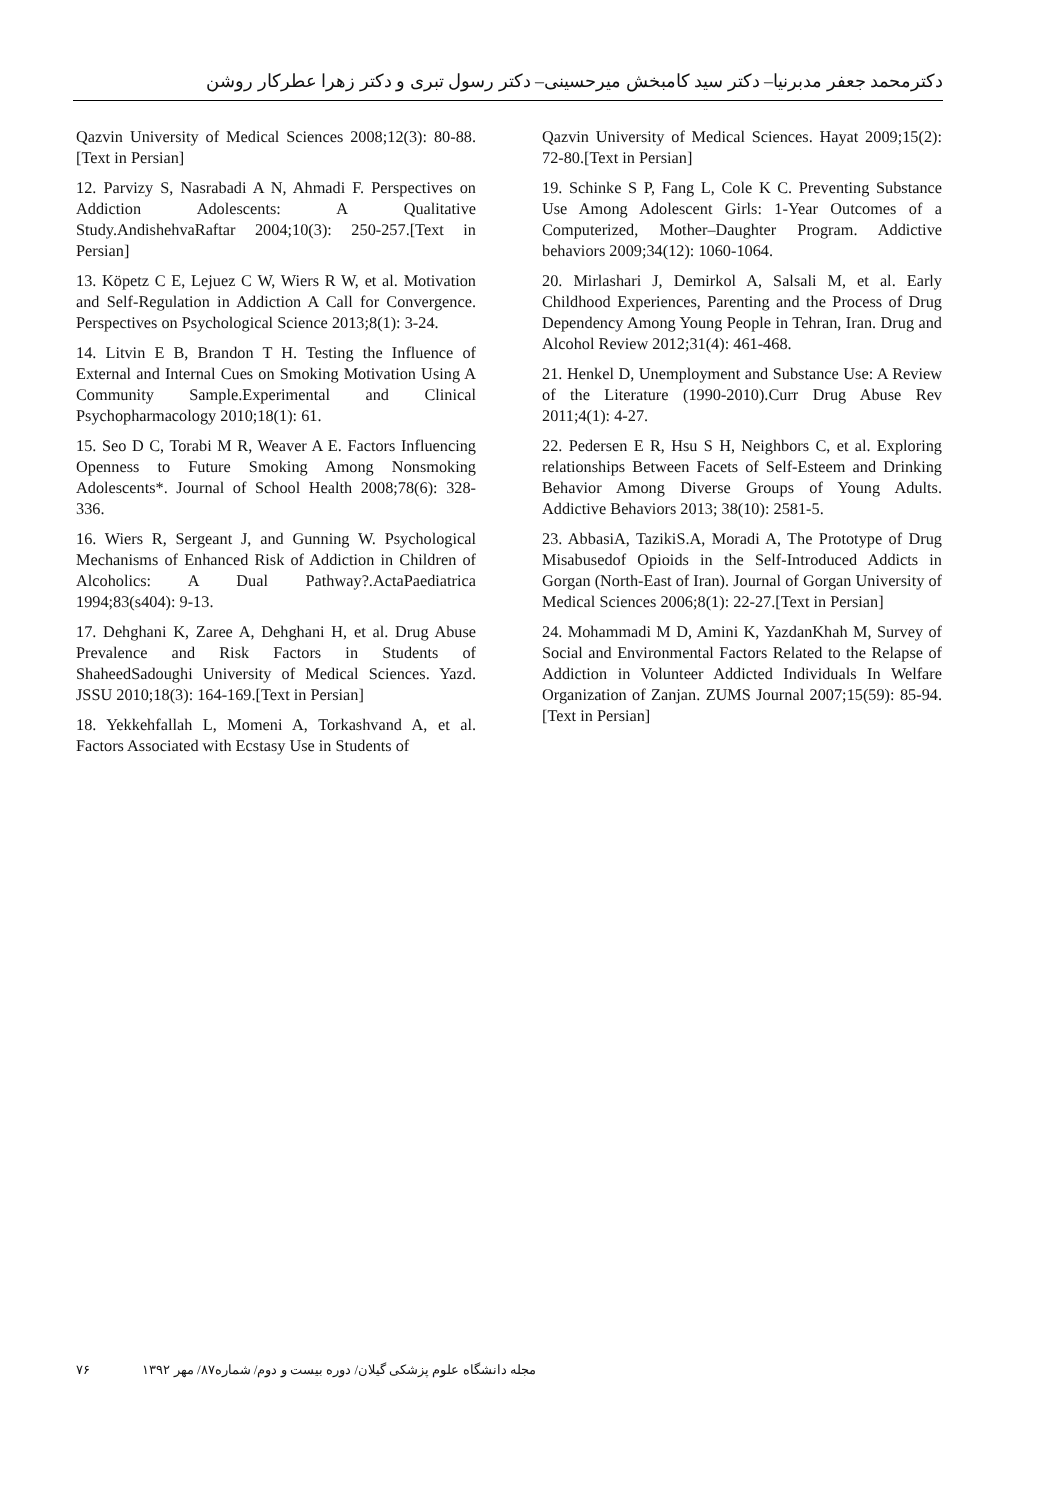دکترمحمد جعفر مدبرنیا– دکتر سید کامبخش میرحسینی– دکتر رسول تبری و دکتر زهرا عطرکار روشن
Qazvin University of Medical Sciences 2008;12(3): 80-88.[Text in Persian]
12. Parvizy S, Nasrabadi A N, Ahmadi F. Perspectives on Addiction Adolescents: A Qualitative Study.AndishehvaRaftar 2004;10(3): 250-257.[Text in Persian]
13. Köpetz C E, Lejuez C W, Wiers R W, et al. Motivation and Self-Regulation in Addiction A Call for Convergence. Perspectives on Psychological Science 2013;8(1): 3-24.
14. Litvin E B, Brandon T H. Testing the Influence of External and Internal Cues on Smoking Motivation Using A Community Sample.Experimental and Clinical Psychopharmacology 2010;18(1): 61.
15. Seo D C, Torabi M R, Weaver A E. Factors Influencing Openness to Future Smoking Among Nonsmoking Adolescents*. Journal of School Health 2008;78(6): 328-336.
16. Wiers R, Sergeant J, and Gunning W. Psychological Mechanisms of Enhanced Risk of Addiction in Children of Alcoholics: A Dual Pathway?.ActaPaediatrica 1994;83(s404): 9-13.
17. Dehghani K, Zaree A, Dehghani H, et al. Drug Abuse Prevalence and Risk Factors in Students of ShaheedSadoughi University of Medical Sciences. Yazd. JSSU 2010;18(3): 164-169.[Text in Persian]
18. Yekkehfallah L, Momeni A, Torkashvand A, et al. Factors Associated with Ecstasy Use in Students of
Qazvin University of Medical Sciences. Hayat 2009;15(2): 72-80.[Text in Persian]
19. Schinke S P, Fang L, Cole K C. Preventing Substance Use Among Adolescent Girls: 1-Year Outcomes of a Computerized, Mother–Daughter Program. Addictive behaviors 2009;34(12): 1060-1064.
20. Mirlashari J, Demirkol A, Salsali M, et al. Early Childhood Experiences, Parenting and the Process of Drug Dependency Among Young People in Tehran, Iran. Drug and Alcohol Review 2012;31(4): 461-468.
21. Henkel D, Unemployment and Substance Use: A Review of the Literature (1990-2010).Curr Drug Abuse Rev 2011;4(1): 4-27.
22. Pedersen E R, Hsu S H, Neighbors C, et al. Exploring relationships Between Facets of Self-Esteem and Drinking Behavior Among Diverse Groups of Young Adults. Addictive Behaviors 2013; 38(10): 2581-5.
23. AbbasiA, TazikiS.A, Moradi A, The Prototype of Drug Misabusedof Opioids in the Self-Introduced Addicts in Gorgan (North-East of Iran). Journal of Gorgan University of Medical Sciences 2006;8(1): 22-27.[Text in Persian]
24. Mohammadi M D, Amini K, YazdanKhah M, Survey of Social and Environmental Factors Related to the Relapse of Addiction in Volunteer Addicted Individuals In Welfare Organization of Zanjan. ZUMS Journal 2007;15(59): 85-94.[Text in Persian]
مجله دانشگاه علوم پزشکی گیلان/ دوره بیست و دوم/ شماره۸۷/ مهر ۱۳۹۲ ۷۶